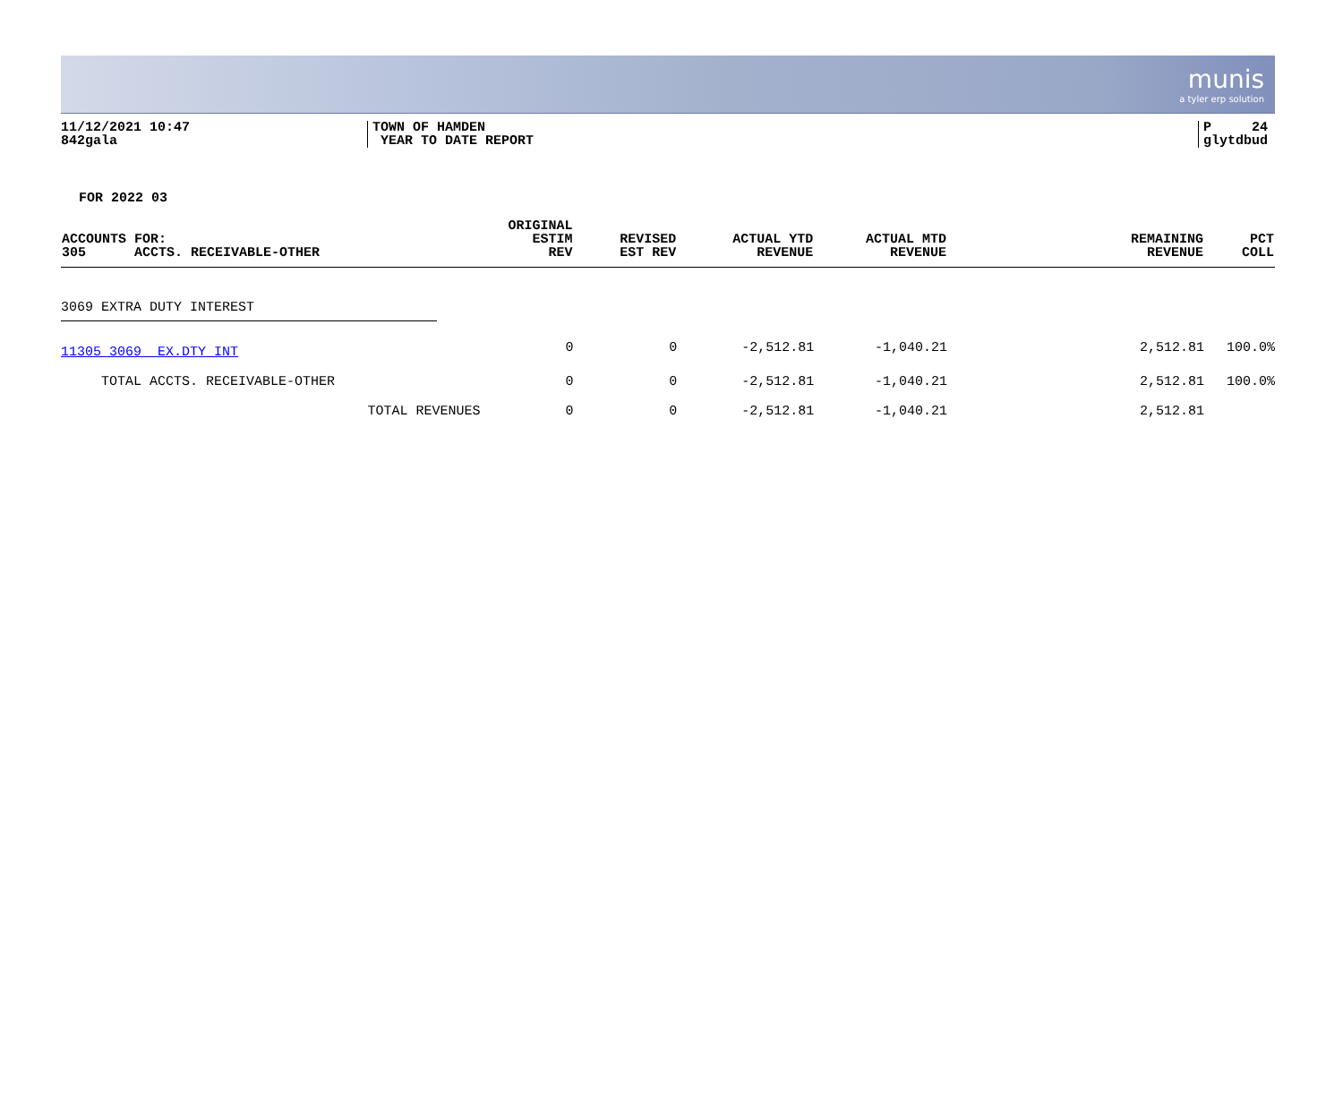munis
a tyler erp solution
11/12/2021 10:47
842gala
TOWN OF HAMDEN
YEAR TO DATE REPORT
P 24
glytdbud
FOR 2022 03
| ACCOUNTS FOR: 305 ACCTS. RECEIVABLE-OTHER | ORIGINAL ESTIM REV | REVISED EST REV | ACTUAL YTD REVENUE | ACTUAL MTD REVENUE | REMAINING REVENUE | PCT COLL |
| --- | --- | --- | --- | --- | --- | --- |
| 3069 EXTRA DUTY INTEREST | | | | | | |
| 11305 3069 EX.DTY INT | 0 | 0 | -2,512.81 | -1,040.21 | 2,512.81 | 100.0% |
| TOTAL ACCTS. RECEIVABLE-OTHER | 0 | 0 | -2,512.81 | -1,040.21 | 2,512.81 | 100.0% |
| TOTAL REVENUES | 0 | 0 | -2,512.81 | -1,040.21 | 2,512.81 | |